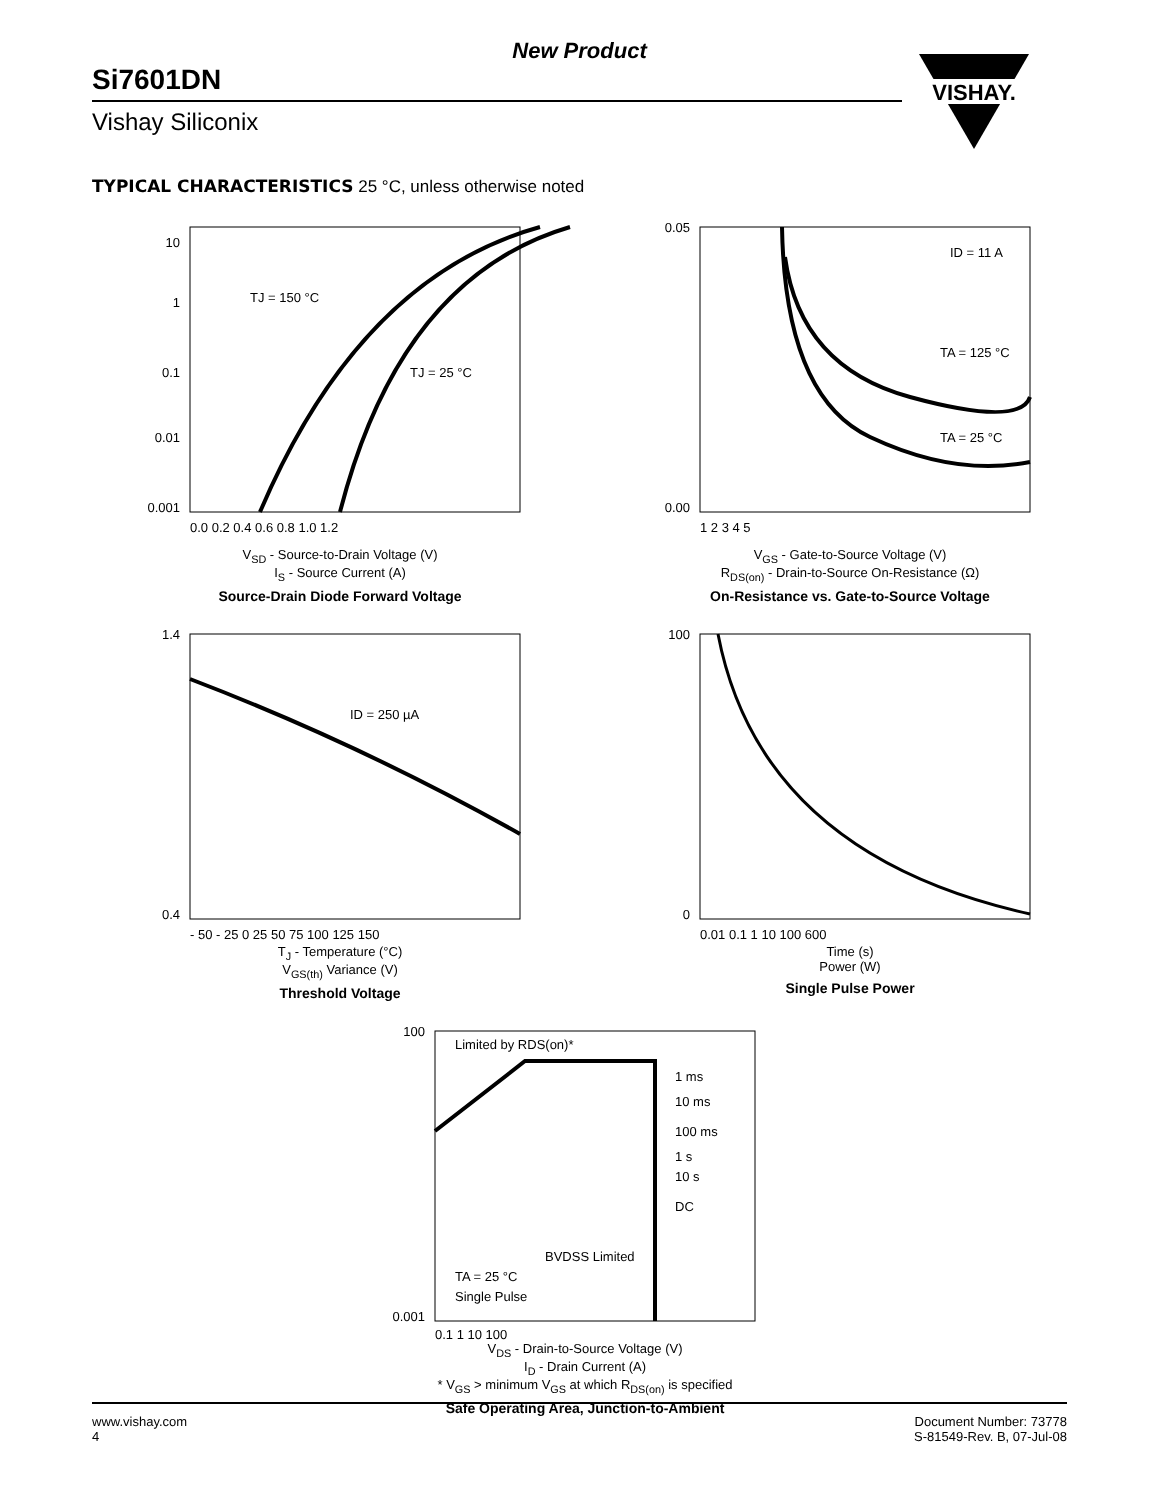New Product
Si7601DN
Vishay Siliconix
VISHAY.
TYPICAL CHARACTERISTICS 25 °C, unless otherwise noted
TJ = 150 °C
TJ = 25 °C
10
1
0.1
0.01
0.001
0.0 0.2 0.4 0.6 0.8 1.0 1.2
V<sub>SD</sub> - Source-to-Drain Voltage (V)
I<sub>S</sub> - Source Current (A)
Source-Drain Diode Forward Voltage
ID = 11 A
TA = 125 °C
TA = 25 °C
0.05
0.00
1 2 3 4 5
V<sub>GS</sub> - Gate-to-Source Voltage (V)
R<sub>DS(on)</sub> - Drain-to-Source On-Resistance (Ω)
On-Resistance vs. Gate-to-Source Voltage
ID = 250 µA
1.4
0.4
- 50 - 25 0 25 50 75 100 125 150
T<sub>J</sub> - Temperature (°C)
V<sub>GS(th)</sub> Variance (V)
Threshold Voltage
100
0
0.01 0.1 1 10 100 600
Time (s)
Power (W)
Single Pulse Power
Limited by RDS(on)*
1 ms
10 ms
100 ms
1 s
10 s
DC
BVDSS Limited
TA = 25 °C
Single Pulse
100
0.001
0.1 1 10 100
V<sub>DS</sub> - Drain-to-Source Voltage (V)
I<sub>D</sub> - Drain Current (A)
* V<sub>GS</sub> > minimum V<sub>GS</sub> at which R<sub>DS(on)</sub> is specified
Safe Operating Area, Junction-to-Ambient
www.vishay.com
4
Document Number: 73778
S-81549-Rev. B, 07-Jul-08